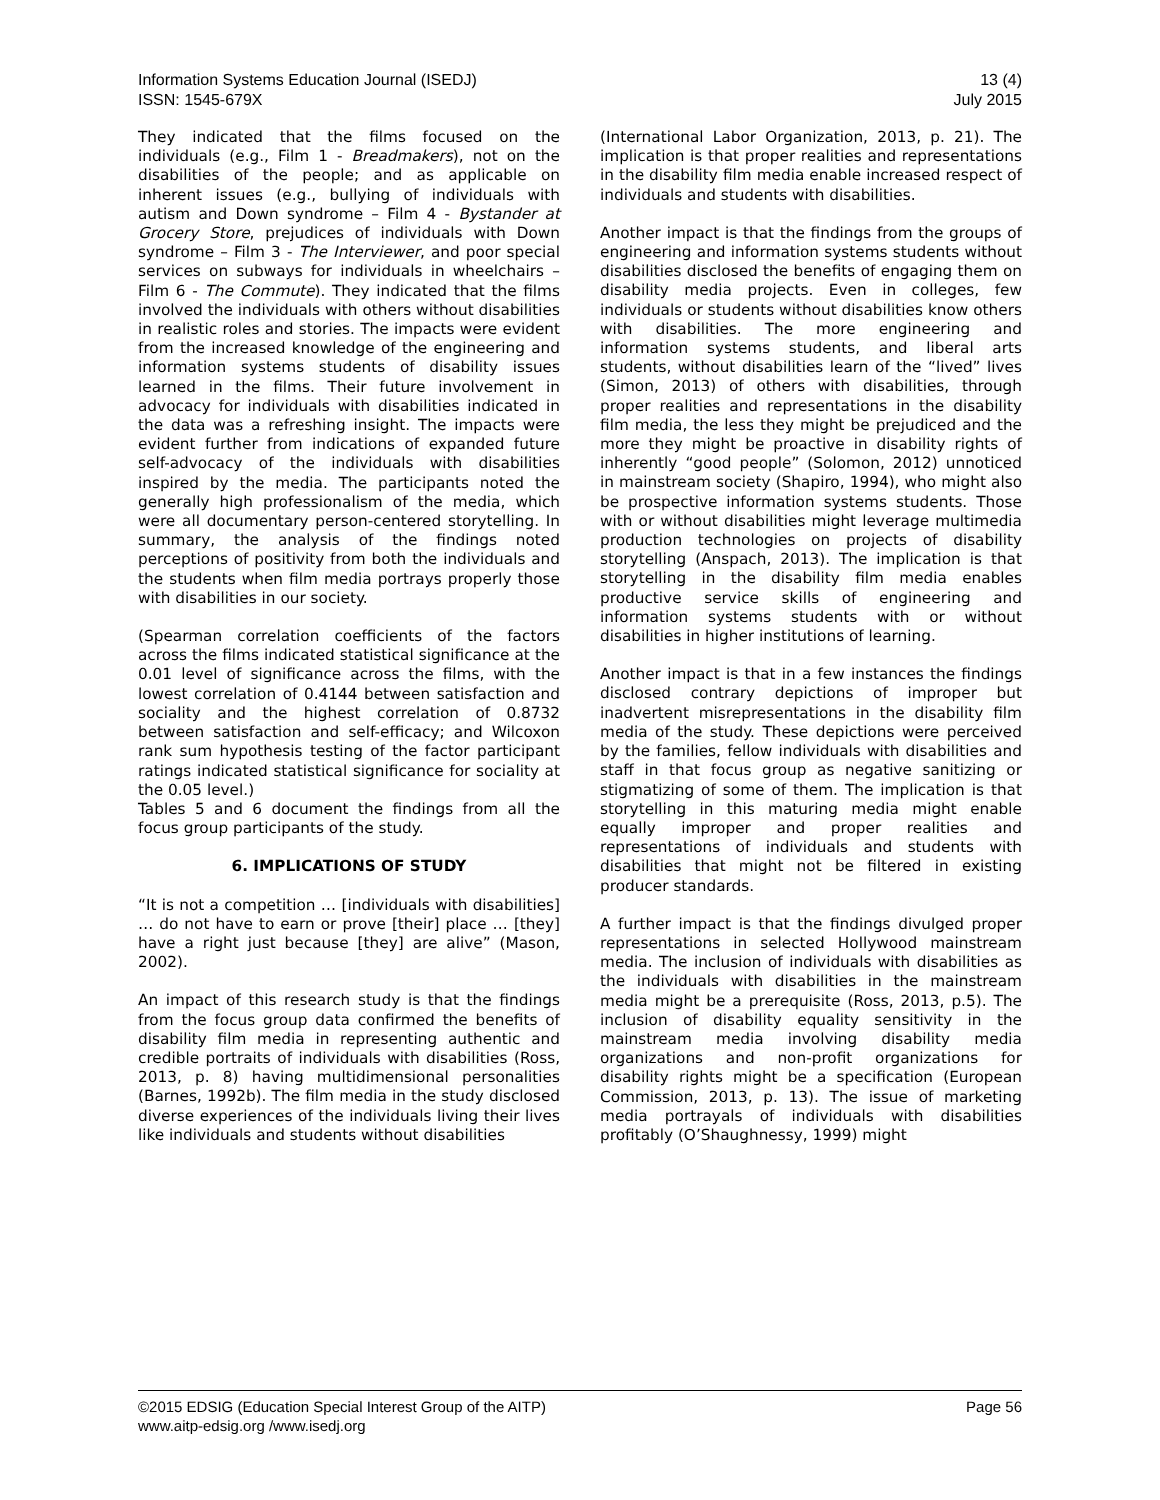Information Systems Education Journal (ISEDJ)
ISSN: 1545-679X
13 (4)
July 2015
They indicated that the films focused on the individuals (e.g., Film 1 - Breadmakers), not on the disabilities of the people; and as applicable on inherent issues (e.g., bullying of individuals with autism and Down syndrome – Film 4 - Bystander at Grocery Store, prejudices of individuals with Down syndrome – Film 3 - The Interviewer, and poor special services on subways for individuals in wheelchairs – Film 6 - The Commute). They indicated that the films involved the individuals with others without disabilities in realistic roles and stories. The impacts were evident from the increased knowledge of the engineering and information systems students of disability issues learned in the films. Their future involvement in advocacy for individuals with disabilities indicated in the data was a refreshing insight. The impacts were evident further from indications of expanded future self-advocacy of the individuals with disabilities inspired by the media. The participants noted the generally high professionalism of the media, which were all documentary person-centered storytelling. In summary, the analysis of the findings noted perceptions of positivity from both the individuals and the students when film media portrays properly those with disabilities in our society.
(Spearman correlation coefficients of the factors across the films indicated statistical significance at the 0.01 level of significance across the films, with the lowest correlation of 0.4144 between satisfaction and sociality and the highest correlation of 0.8732 between satisfaction and self-efficacy; and Wilcoxon rank sum hypothesis testing of the factor participant ratings indicated statistical significance for sociality at the 0.05 level.)
Tables 5 and 6 document the findings from all the focus group participants of the study.
6. IMPLICATIONS OF STUDY
“It is not a competition … [individuals with disabilities] … do not have to earn or prove [their] place … [they] have a right just because [they] are alive” (Mason, 2002).
An impact of this research study is that the findings from the focus group data confirmed the benefits of disability film media in representing authentic and credible portraits of individuals with disabilities (Ross, 2013, p. 8) having multidimensional personalities (Barnes, 1992b). The film media in the study disclosed diverse experiences of the individuals living their lives like individuals and students without disabilities
(International Labor Organization, 2013, p. 21). The implication is that proper realities and representations in the disability film media enable increased respect of individuals and students with disabilities.
Another impact is that the findings from the groups of engineering and information systems students without disabilities disclosed the benefits of engaging them on disability media projects. Even in colleges, few individuals or students without disabilities know others with disabilities. The more engineering and information systems students, and liberal arts students, without disabilities learn of the “lived” lives (Simon, 2013) of others with disabilities, through proper realities and representations in the disability film media, the less they might be prejudiced and the more they might be proactive in disability rights of inherently “good people” (Solomon, 2012) unnoticed in mainstream society (Shapiro, 1994), who might also be prospective information systems students. Those with or without disabilities might leverage multimedia production technologies on projects of disability storytelling (Anspach, 2013). The implication is that storytelling in the disability film media enables productive service skills of engineering and information systems students with or without disabilities in higher institutions of learning.
Another impact is that in a few instances the findings disclosed contrary depictions of improper but inadvertent misrepresentations in the disability film media of the study. These depictions were perceived by the families, fellow individuals with disabilities and staff in that focus group as negative sanitizing or stigmatizing of some of them. The implication is that storytelling in this maturing media might enable equally improper and proper realities and representations of individuals and students with disabilities that might not be filtered in existing producer standards.
A further impact is that the findings divulged proper representations in selected Hollywood mainstream media. The inclusion of individuals with disabilities as the individuals with disabilities in the mainstream media might be a prerequisite (Ross, 2013, p.5). The inclusion of disability equality sensitivity in the mainstream media involving disability media organizations and non-profit organizations for disability rights might be a specification (European Commission, 2013, p. 13). The issue of marketing media portrayals of individuals with disabilities profitably (O’Shaughnessy, 1999) might
©2015 EDSIG (Education Special Interest Group of the AITP)
www.aitp-edsig.org /www.isedj.org
Page 56